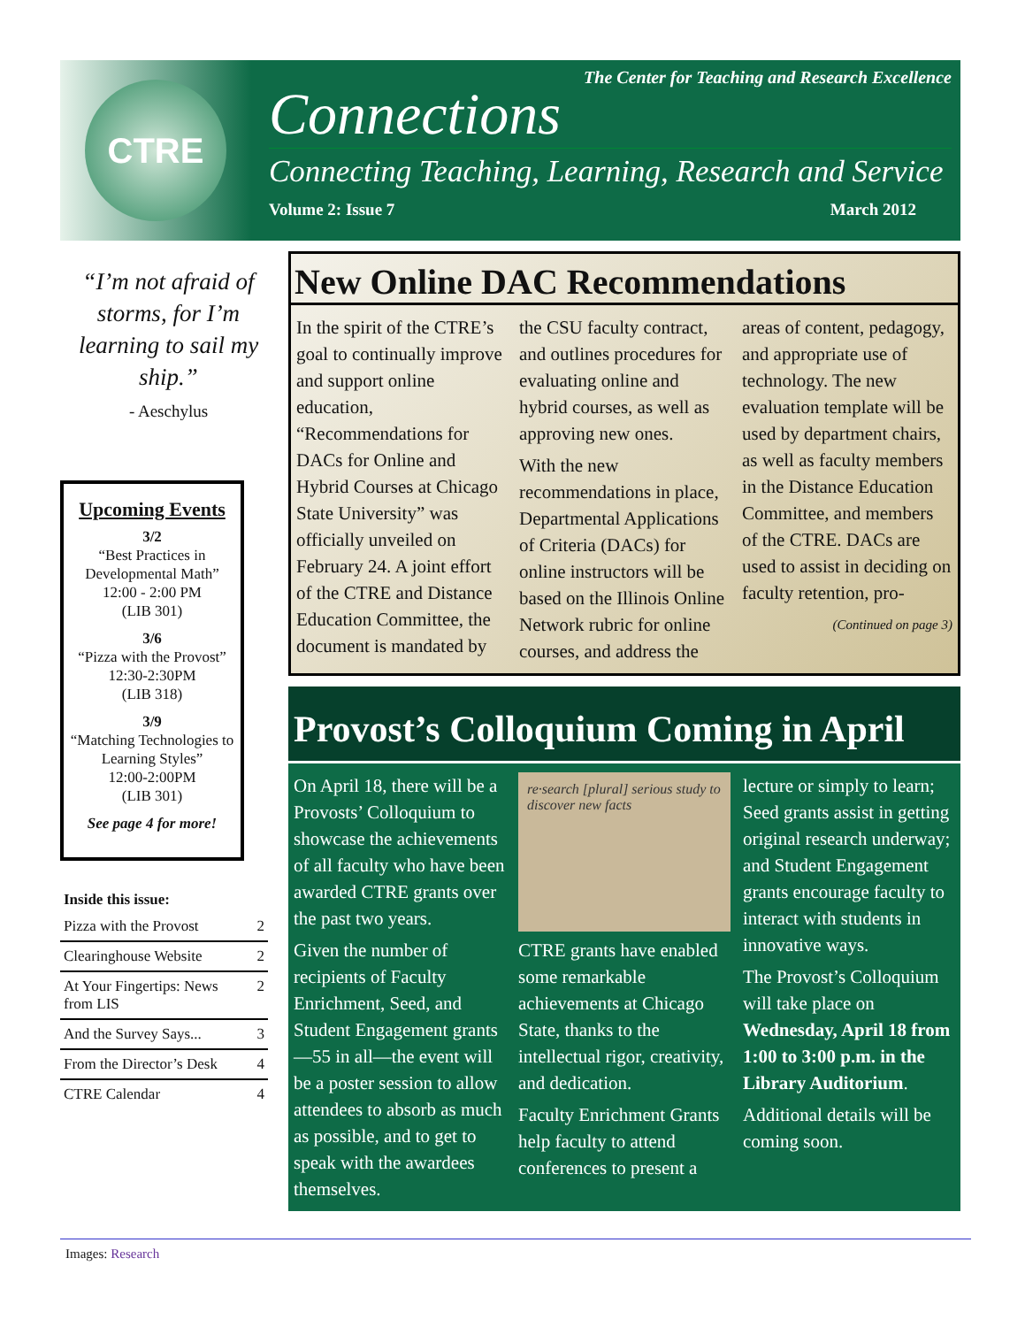CTRE
The Center for Teaching and Research Excellence
Connections
Connecting Teaching, Learning, Research and Service
Volume 2: Issue 7 March 2012
“I’m not afraid of storms, for I’m learning to sail my ship.”
- Aeschylus
Upcoming Events
3/2
“Best Practices in Developmental Math”
12:00 - 2:00 PM
(LIB 301)
3/6
“Pizza with the Provost”
12:30-2:30PM
(LIB 318)
3/9
“Matching Technologies to Learning Styles”
12:00-2:00PM
(LIB 301)
See page 4 for more!
| Inside this issue: | |
| --- | --- |
| Pizza with the Provost | 2 |
| Clearinghouse Website | 2 |
| At Your Fingertips: News from LIS | 2 |
| And the Survey Says... | 3 |
| From the Director’s Desk | 4 |
| CTRE Calendar | 4 |
New Online DAC Recommendations
In the spirit of the CTRE’s goal to continually improve and support online education, “Recommendations for DACs for Online and Hybrid Courses at Chicago State University” was officially unveiled on February 24. A joint effort of the CTRE and Distance Education Committee, the document is mandated by the CSU faculty contract, and outlines procedures for evaluating online and hybrid courses, as well as approving new ones.
With the new recommendations in place, Departmental Applications of Criteria (DACs) for online instructors will be based on the Illinois Online Network rubric for online courses, and address the areas of content, pedagogy, and appropriate use of technology. The new evaluation template will be used by department chairs, as well as faculty members in the Distance Education Committee, and members of the CTRE. DACs are used to assist in deciding on faculty retention, pro-
(Continued on page 3)
Provost’s Colloquium Coming in April
On April 18, there will be a Provosts’ Colloquium to showcase the achievements of all faculty who have been awarded CTRE grants over the past two years.
Given the number of recipients of Faculty Enrichment, Seed, and Student Engagement grants—55 in all—the event will be a poster session to allow attendees to absorb as much as possible, and to get to speak with the awardees themselves.
re·search [plural] serious study to discover new facts
CTRE grants have enabled some remarkable achievements at Chicago State, thanks to the intellectual rigor, creativity, and dedication.
Faculty Enrichment Grants help faculty to attend conferences to present a lecture or simply to learn; Seed grants assist in getting original research underway; and Student Engagement grants encourage faculty to interact with students in innovative ways.
The Provost’s Colloquium will take place on Wednesday, April 18 from 1:00 to 3:00 p.m. in the Library Auditorium.
Additional details will be coming soon.
Images: Research